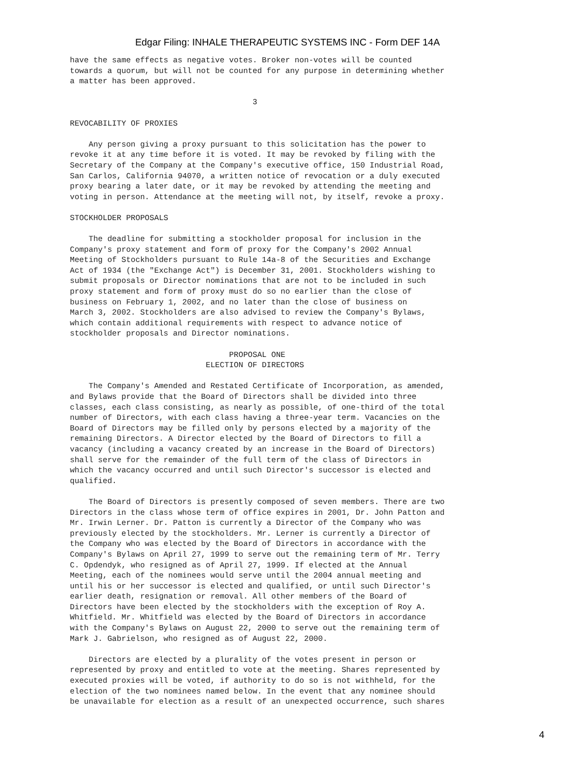Edgar Filing: INHALE THERAPEUTIC SYSTEMS INC - Form DEF 14A
have the same effects as negative votes. Broker non-votes will be counted
towards a quorum, but will not be counted for any purpose in determining whether
a matter has been approved.

                                       3

REVOCABILITY OF PROXIES

    Any person giving a proxy pursuant to this solicitation has the power to
revoke it at any time before it is voted. It may be revoked by filing with the
Secretary of the Company at the Company's executive office, 150 Industrial Road,
San Carlos, California 94070, a written notice of revocation or a duly executed
proxy bearing a later date, or it may be revoked by attending the meeting and
voting in person. Attendance at the meeting will not, by itself, revoke a proxy.

STOCKHOLDER PROPOSALS

    The deadline for submitting a stockholder proposal for inclusion in the
Company's proxy statement and form of proxy for the Company's 2002 Annual
Meeting of Stockholders pursuant to Rule 14a-8 of the Securities and Exchange
Act of 1934 (the "Exchange Act") is December 31, 2001. Stockholders wishing to
submit proposals or Director nominations that are not to be included in such
proxy statement and form of proxy must do so no earlier than the close of
business on February 1, 2002, and no later than the close of business on
March 3, 2002. Stockholders are also advised to review the Company's Bylaws,
which contain additional requirements with respect to advance notice of
stockholder proposals and Director nominations.

                                  PROPOSAL ONE
                             ELECTION OF DIRECTORS

    The Company's Amended and Restated Certificate of Incorporation, as amended,
and Bylaws provide that the Board of Directors shall be divided into three
classes, each class consisting, as nearly as possible, of one-third of the total
number of Directors, with each class having a three-year term. Vacancies on the
Board of Directors may be filled only by persons elected by a majority of the
remaining Directors. A Director elected by the Board of Directors to fill a
vacancy (including a vacancy created by an increase in the Board of Directors)
shall serve for the remainder of the full term of the class of Directors in
which the vacancy occurred and until such Director's successor is elected and
qualified.

    The Board of Directors is presently composed of seven members. There are two
Directors in the class whose term of office expires in 2001, Dr. John Patton and
Mr. Irwin Lerner. Dr. Patton is currently a Director of the Company who was
previously elected by the stockholders. Mr. Lerner is currently a Director of
the Company who was elected by the Board of Directors in accordance with the
Company's Bylaws on April 27, 1999 to serve out the remaining term of Mr. Terry
C. Opdendyk, who resigned as of April 27, 1999. If elected at the Annual
Meeting, each of the nominees would serve until the 2004 annual meeting and
until his or her successor is elected and qualified, or until such Director's
earlier death, resignation or removal. All other members of the Board of
Directors have been elected by the stockholders with the exception of Roy A.
Whitfield. Mr. Whitfield was elected by the Board of Directors in accordance
with the Company's Bylaws on August 22, 2000 to serve out the remaining term of
Mark J. Gabrielson, who resigned as of August 22, 2000.

    Directors are elected by a plurality of the votes present in person or
represented by proxy and entitled to vote at the meeting. Shares represented by
executed proxies will be voted, if authority to do so is not withheld, for the
election of the two nominees named below. In the event that any nominee should
be unavailable for election as a result of an unexpected occurrence, such shares
4